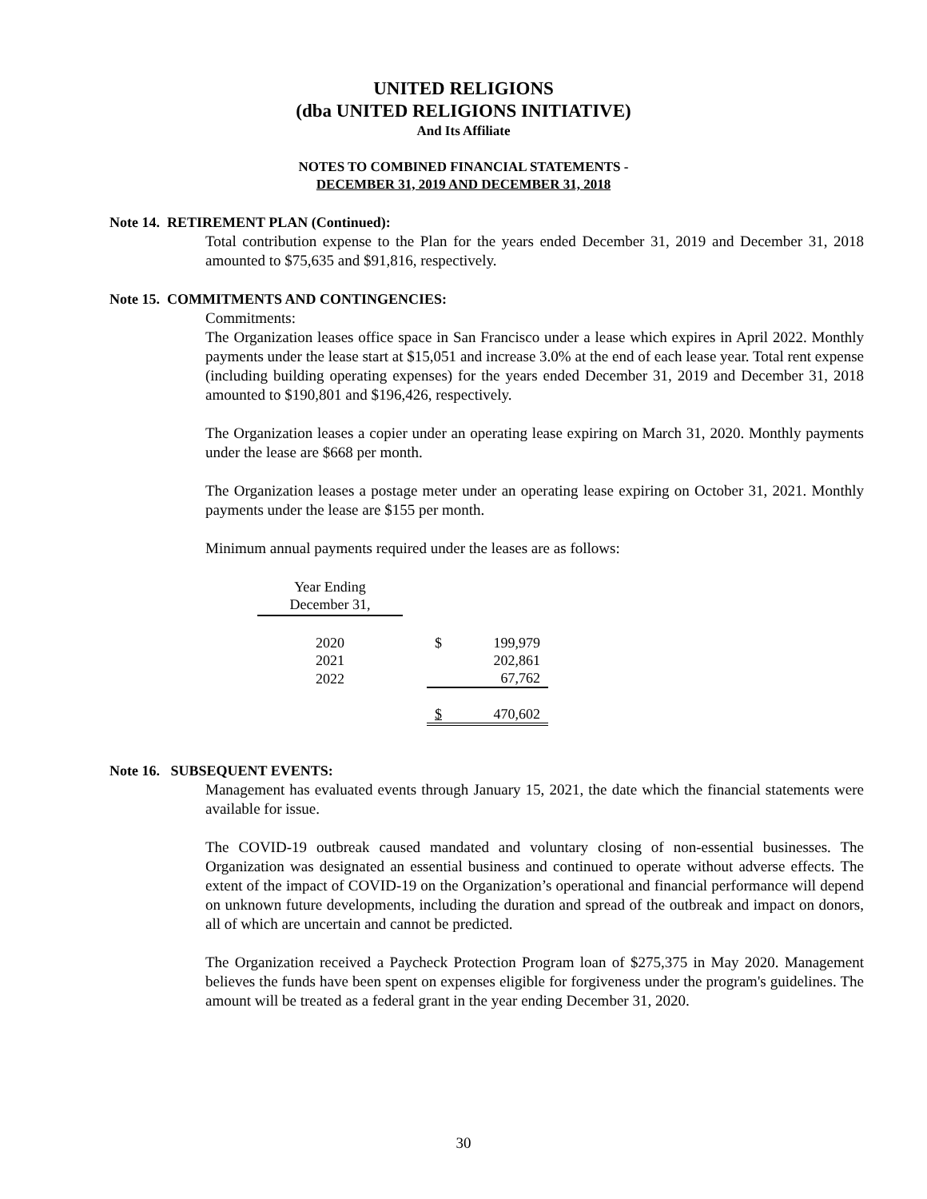UNITED RELIGIONS
(dba UNITED RELIGIONS INITIATIVE)
And Its Affiliate
NOTES TO COMBINED FINANCIAL STATEMENTS -
DECEMBER 31, 2019 AND DECEMBER 31, 2018
Note 14. RETIREMENT PLAN (Continued):
Total contribution expense to the Plan for the years ended December 31, 2019 and December 31, 2018 amounted to $75,635 and $91,816, respectively.
Note 15. COMMITMENTS AND CONTINGENCIES:
Commitments:
The Organization leases office space in San Francisco under a lease which expires in April 2022. Monthly payments under the lease start at $15,051 and increase 3.0% at the end of each lease year. Total rent expense (including building operating expenses) for the years ended December 31, 2019 and December 31, 2018 amounted to $190,801 and $196,426, respectively.
The Organization leases a copier under an operating lease expiring on March 31, 2020. Monthly payments under the lease are $668 per month.
The Organization leases a postage meter under an operating lease expiring on October 31, 2021. Monthly payments under the lease are $155 per month.
Minimum annual payments required under the leases are as follows:
| Year Ending December 31, | | |
| --- | --- | --- |
| 2020 | | $ 199,979 |
| 2021 | | 202,861 |
| 2022 | | 67,762 |
| | | $ 470,602 |
Note 16. SUBSEQUENT EVENTS:
Management has evaluated events through January 15, 2021, the date which the financial statements were available for issue.
The COVID-19 outbreak caused mandated and voluntary closing of non-essential businesses. The Organization was designated an essential business and continued to operate without adverse effects. The extent of the impact of COVID-19 on the Organization’s operational and financial performance will depend on unknown future developments, including the duration and spread of the outbreak and impact on donors, all of which are uncertain and cannot be predicted.
The Organization received a Paycheck Protection Program loan of $275,375 in May 2020. Management believes the funds have been spent on expenses eligible for forgiveness under the program's guidelines. The amount will be treated as a federal grant in the year ending December 31, 2020.
30